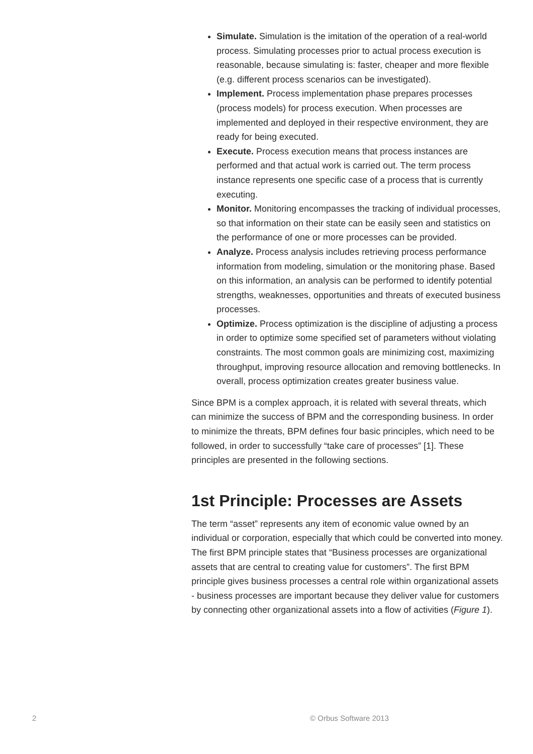Simulate. Simulation is the imitation of the operation of a real-world process. Simulating processes prior to actual process execution is reasonable, because simulating is: faster, cheaper and more flexible (e.g. different process scenarios can be investigated).
Implement. Process implementation phase prepares processes (process models) for process execution. When processes are implemented and deployed in their respective environment, they are ready for being executed.
Execute. Process execution means that process instances are performed and that actual work is carried out. The term process instance represents one specific case of a process that is currently executing.
Monitor. Monitoring encompasses the tracking of individual processes, so that information on their state can be easily seen and statistics on the performance of one or more processes can be provided.
Analyze. Process analysis includes retrieving process performance information from modeling, simulation or the monitoring phase. Based on this information, an analysis can be performed to identify potential strengths, weaknesses, opportunities and threats of executed business processes.
Optimize. Process optimization is the discipline of adjusting a process in order to optimize some specified set of parameters without violating constraints. The most common goals are minimizing cost, maximizing throughput, improving resource allocation and removing bottlenecks. In overall, process optimization creates greater business value.
Since BPM is a complex approach, it is related with several threats, which can minimize the success of BPM and the corresponding business. In order to minimize the threats, BPM defines four basic principles, which need to be followed, in order to successfully “take care of processes” [1]. These principles are presented in the following sections.
1st Principle: Processes are Assets
The term “asset” represents any item of economic value owned by an individual or corporation, especially that which could be converted into money. The first BPM principle states that “Business processes are organizational assets that are central to creating value for customers”. The first BPM principle gives business processes a central role within organizational assets - business processes are important because they deliver value for customers by connecting other organizational assets into a flow of activities (Figure 1).
2 © Orbus Software 2013